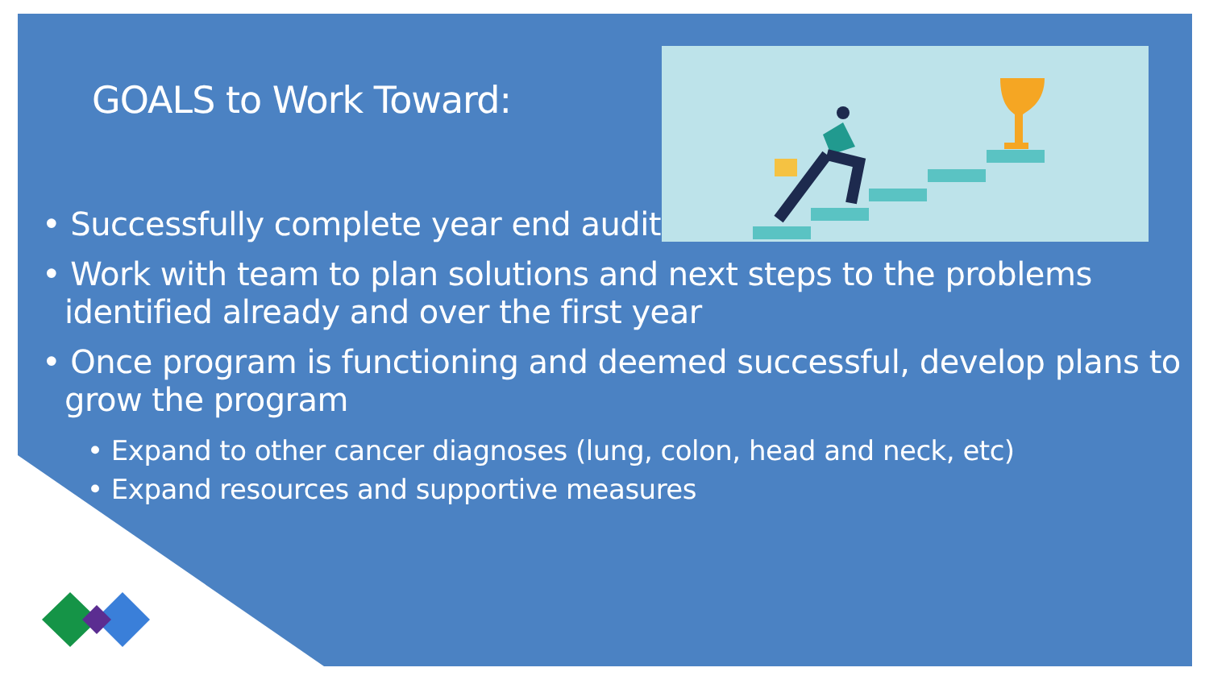GOALS to Work Toward:
• Successfully complete year end audit
• Work with team to plan solutions and next steps to the problems identified already and over the first year
• Once program is functioning and deemed successful, develop plans to grow the program
• Expand to other cancer diagnoses (lung, colon, head and neck, etc)
• Expand resources and supportive measures